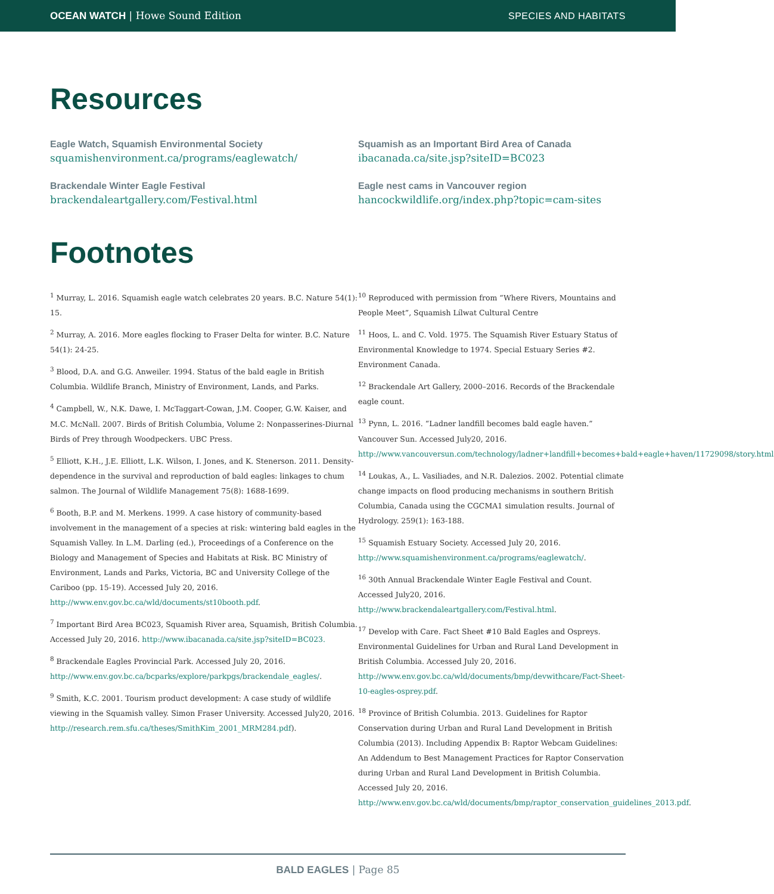OCEAN WATCH | Howe Sound Edition
SPECIES AND HABITATS
Resources
Eagle Watch, Squamish Environmental Society
squamishenvironment.ca/programs/eaglewatch/
Squamish as an Important Bird Area of Canada
ibacanada.ca/site.jsp?siteID=BC023
Brackendale Winter Eagle Festival
brackendaleartgallery.com/Festival.html
Eagle nest cams in Vancouver region
hancockwildlife.org/index.php?topic=cam-sites
Footnotes
<sup>1</sup> Murray, L. 2016. Squamish eagle watch celebrates 20 years. B.C. Nature 54(1): 15.
<sup>2</sup> Murray, A. 2016. More eagles flocking to Fraser Delta for winter. B.C. Nature 54(1): 24-25.
<sup>3</sup> Blood, D.A. and G.G. Anweiler. 1994. Status of the bald eagle in British Columbia. Wildlife Branch, Ministry of Environment, Lands, and Parks.
<sup>4</sup> Campbell, W., N.K. Dawe, I. McTaggart-Cowan, J.M. Cooper, G.W. Kaiser, and M.C. McNall. 2007. Birds of British Columbia, Volume 2: Nonpasserines-Diurnal Birds of Prey through Woodpeckers. UBC Press.
<sup>5</sup> Elliott, K.H., J.E. Elliott, L.K. Wilson, I. Jones, and K. Stenerson. 2011. Density-dependence in the survival and reproduction of bald eagles: linkages to chum salmon. The Journal of Wildlife Management 75(8): 1688-1699.
<sup>6</sup> Booth, B.P. and M. Merkens. 1999. A case history of community-based involvement in the management of a species at risk: wintering bald eagles in the Squamish Valley. In L.M. Darling (ed.), Proceedings of a Conference on the Biology and Management of Species and Habitats at Risk. BC Ministry of Environment, Lands and Parks, Victoria, BC and University College of the Cariboo (pp. 15-19). Accessed July 20, 2016. http://www.env.gov.bc.ca/wld/documents/st10booth.pdf.
<sup>7</sup> Important Bird Area BC023, Squamish River area, Squamish, British Columbia. Accessed July 20, 2016. http://www.ibacanada.ca/site.jsp?siteID=BC023.
<sup>8</sup> Brackendale Eagles Provincial Park. Accessed July 20, 2016. http://www.env.gov.bc.ca/bcparks/explore/parkpgs/brackendale_eagles/.
<sup>9</sup> Smith, K.C. 2001. Tourism product development: A case study of wildlife viewing in the Squamish valley. Simon Fraser University. Accessed July20, 2016. http://research.rem.sfu.ca/theses/SmithKim_2001_MRM284.pdf).
<sup>10</sup> Reproduced with permission from “Where Rivers, Mountains and People Meet”, Squamish Lílwat Cultural Centre
<sup>11</sup> Hoos, L. and C. Vold. 1975. The Squamish River Estuary Status of Environmental Knowledge to 1974. Special Estuary Series #2. Environment Canada.
<sup>12</sup> Brackendale Art Gallery, 2000–2016. Records of the Brackendale eagle count.
<sup>13</sup> Pynn, L. 2016. “Ladner landfill becomes bald eagle haven.” Vancouver Sun. Accessed July20, 2016. http://www.vancouversun.com/technology/ladner+landfill+becomes+bald+eagle+haven/11729098/story.html
<sup>14</sup> Loukas, A., L. Vasiliades, and N.R. Dalezios. 2002. Potential climate change impacts on flood producing mechanisms in southern British Columbia, Canada using the CGCMA1 simulation results. Journal of Hydrology. 259(1): 163-188.
<sup>15</sup> Squamish Estuary Society. Accessed July 20, 2016. http://www.squamishenvironment.ca/programs/eaglewatch/.
<sup>16</sup> 30th Annual Brackendale Winter Eagle Festival and Count. Accessed July20, 2016. http://www.brackendaleartgallery.com/Festival.html.
<sup>17</sup> Develop with Care. Fact Sheet #10 Bald Eagles and Ospreys. Environmental Guidelines for Urban and Rural Land Development in British Columbia. Accessed July 20, 2016. http://www.env.gov.bc.ca/wld/documents/bmp/devwithcare/Fact-Sheet-10-eagles-osprey.pdf.
<sup>18</sup> Province of British Columbia. 2013. Guidelines for Raptor Conservation during Urban and Rural Land Development in British Columbia (2013). Including Appendix B: Raptor Webcam Guidelines: An Addendum to Best Management Practices for Raptor Conservation during Urban and Rural Land Development in British Columbia. Accessed July 20, 2016. http://www.env.gov.bc.ca/wld/documents/bmp/raptor_conservation_guidelines_2013.pdf.
BALD EAGLES | Page 85